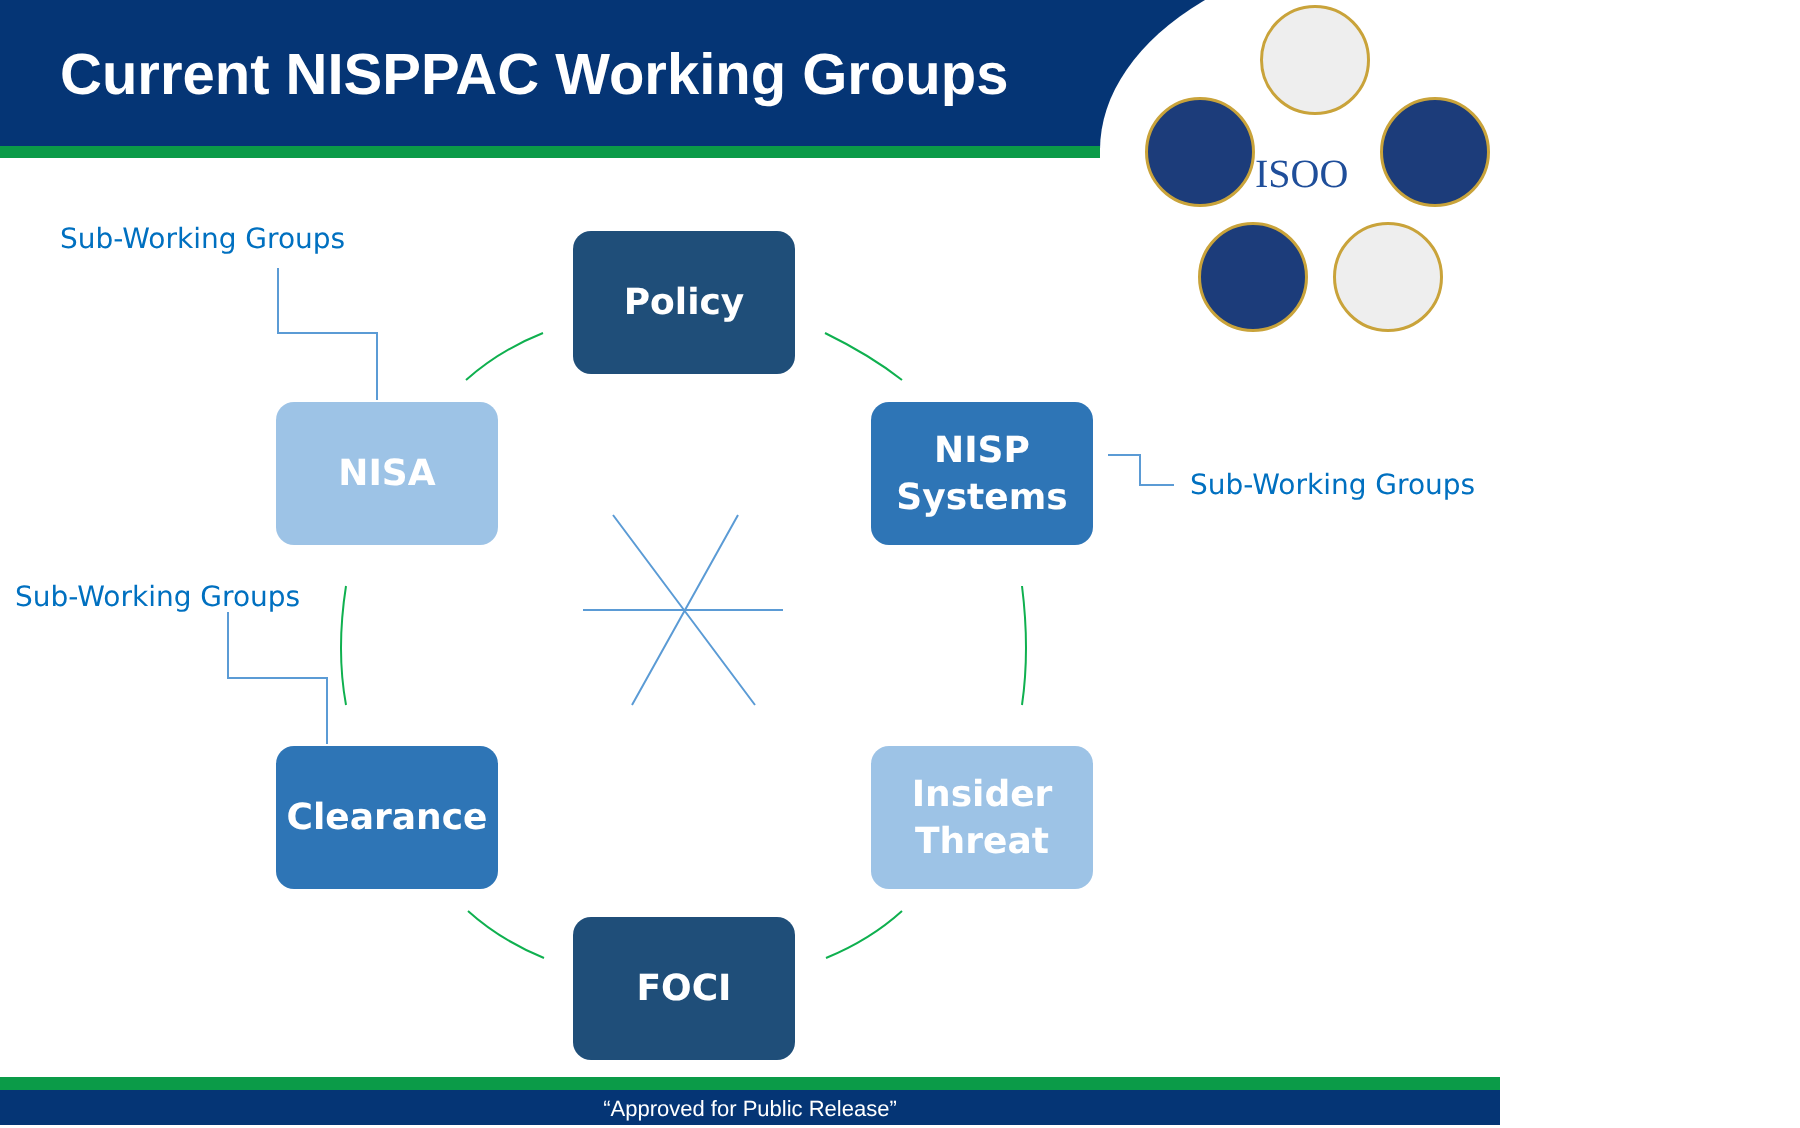Current NISPPAC Working Groups
ISOO
Sub-Working Groups Policy
NISA
NISP
Systems
Sub-Working Groups
Sub-Working Groups
Clearance
Insider
Threat
FOCI
“Approved for Public Release”